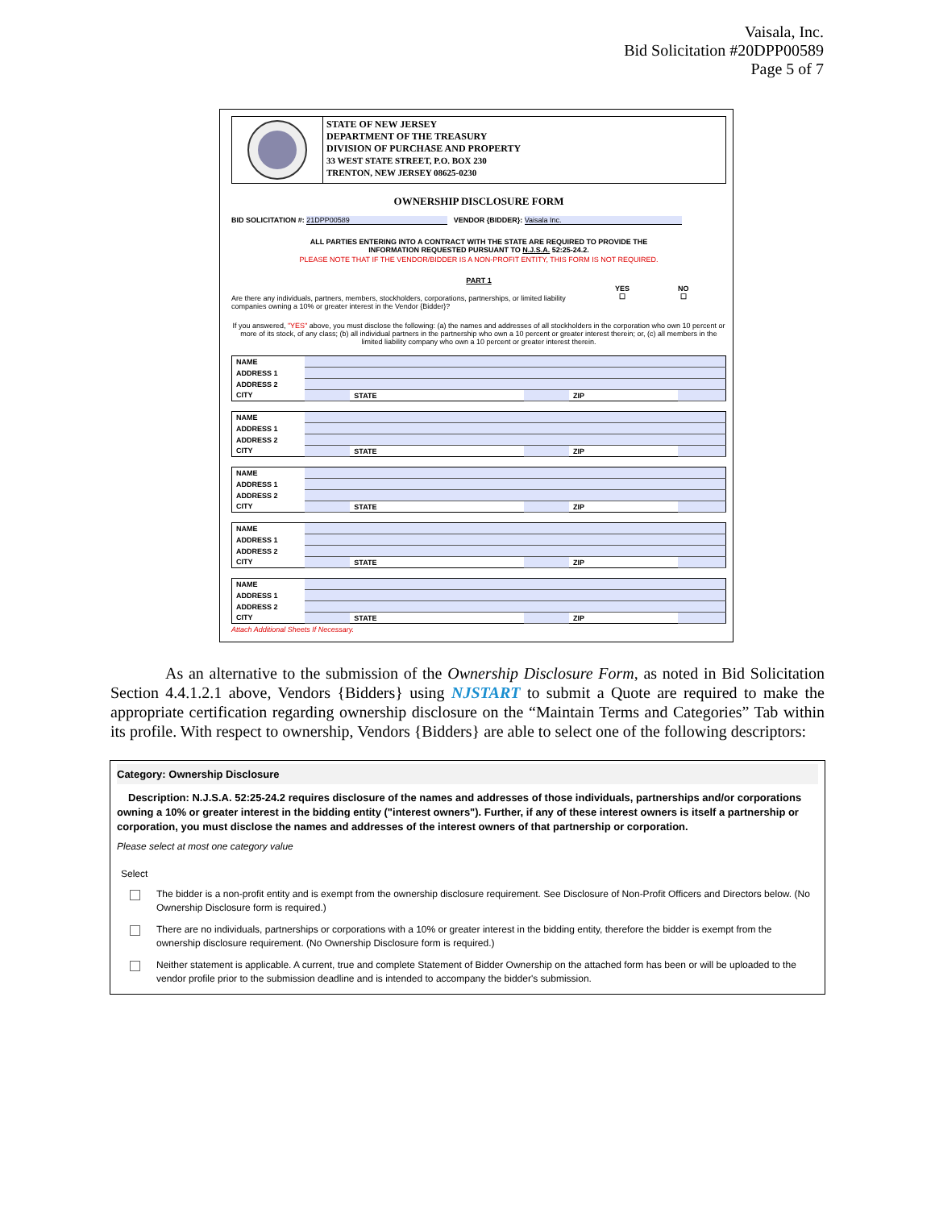Vaisala, Inc.
Bid Solicitation #20DPP00589
Page 5 of 7
STATE OF NEW JERSEY
DEPARTMENT OF THE TREASURY
DIVISION OF PURCHASE AND PROPERTY
33 WEST STATE STREET, P.O. BOX 230
TRENTON, NEW JERSEY 08625-0230
OWNERSHIP DISCLOSURE FORM
BID SOLICITATION #: 21DPP00589 VENDOR {BIDDER}: Vaisala Inc.
ALL PARTIES ENTERING INTO A CONTRACT WITH THE STATE ARE REQUIRED TO PROVIDE THE
INFORMATION REQUESTED PURSUANT TO N.J.S.A. 52:25-24.2.
PLEASE NOTE THAT IF THE VENDOR/BIDDER IS A NON-PROFIT ENTITY, THIS FORM IS NOT REQUIRED.
PART 1
Are there any individuals, partners, members, stockholders, corporations, partnerships, or limited liability companies owning a 10% or greater interest in the Vendor {Bidder}?
YES
☐
NO
☐
If you answered, "YES" above, you must disclose the following: (a) the names and addresses of all stockholders in the corporation who own 10 percent or more of its stock, of any class; (b) all individual partners in the partnership who own a 10 percent or greater interest therein; or, (c) all members in the limited liability company who own a 10 percent or greater interest therein.
| NAME | | | | | |
| ADDRESS 1 | | | | | |
| ADDRESS 2 | | | | | |
| CITY | | STATE | | ZIP | |
| NAME | | | | | |
| ADDRESS 1 | | | | | |
| ADDRESS 2 | | | | | |
| CITY | | STATE | | ZIP | |
| NAME | | | | | |
| ADDRESS 1 | | | | | |
| ADDRESS 2 | | | | | |
| CITY | | STATE | | ZIP | |
| NAME | | | | | |
| ADDRESS 1 | | | | | |
| ADDRESS 2 | | | | | |
| CITY | | STATE | | ZIP | |
| NAME | | | | | |
| ADDRESS 1 | | | | | |
| ADDRESS 2 | | | | | |
| CITY | | STATE | | ZIP | |
Attach Additional Sheets If Necessary.
As an alternative to the submission of the Ownership Disclosure Form, as noted in Bid Solicitation Section 4.4.1.2.1 above, Vendors {Bidders} using NJSTART to submit a Quote are required to make the appropriate certification regarding ownership disclosure on the “Maintain Terms and Categories” Tab within its profile. With respect to ownership, Vendors {Bidders} are able to select one of the following descriptors:
Category: Ownership Disclosure
Description: N.J.S.A. 52:25-24.2 requires disclosure of the names and addresses of those individuals, partnerships and/or corporations owning a 10% or greater interest in the bidding entity ("interest owners"). Further, if any of these interest owners is itself a partnership or corporation, you must disclose the names and addresses of the interest owners of that partnership or corporation.
Please select at most one category value
Select
The bidder is a non-profit entity and is exempt from the ownership disclosure requirement. See Disclosure of Non-Profit Officers and Directors below. (No Ownership Disclosure form is required.)
There are no individuals, partnerships or corporations with a 10% or greater interest in the bidding entity, therefore the bidder is exempt from the ownership disclosure requirement. (No Ownership Disclosure form is required.)
Neither statement is applicable. A current, true and complete Statement of Bidder Ownership on the attached form has been or will be uploaded to the vendor profile prior to the submission deadline and is intended to accompany the bidder's submission.